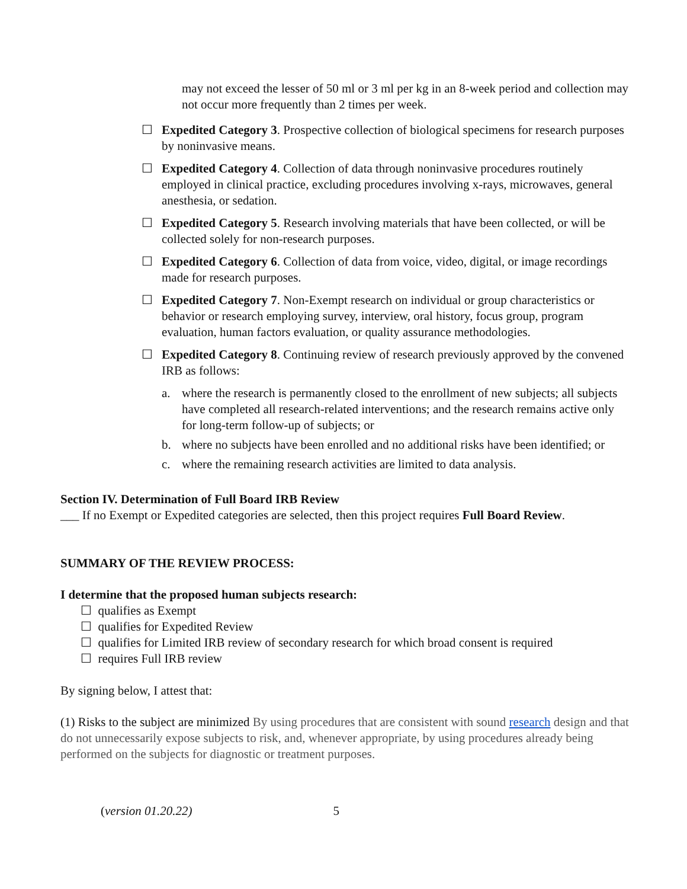may not exceed the lesser of 50 ml or 3 ml per kg in an 8-week period and collection may not occur more frequently than 2 times per week.
☐ Expedited Category 3. Prospective collection of biological specimens for research purposes by noninvasive means.
☐ Expedited Category 4. Collection of data through noninvasive procedures routinely employed in clinical practice, excluding procedures involving x-rays, microwaves, general anesthesia, or sedation.
☐ Expedited Category 5. Research involving materials that have been collected, or will be collected solely for non-research purposes.
☐ Expedited Category 6. Collection of data from voice, video, digital, or image recordings made for research purposes.
☐ Expedited Category 7. Non-Exempt research on individual or group characteristics or behavior or research employing survey, interview, oral history, focus group, program evaluation, human factors evaluation, or quality assurance methodologies.
☐ Expedited Category 8. Continuing review of research previously approved by the convened IRB as follows:
a. where the research is permanently closed to the enrollment of new subjects; all subjects have completed all research-related interventions; and the research remains active only for long-term follow-up of subjects; or
b. where no subjects have been enrolled and no additional risks have been identified; or
c. where the remaining research activities are limited to data analysis.
Section IV. Determination of Full Board IRB Review
___ If no Exempt or Expedited categories are selected, then this project requires Full Board Review.
SUMMARY OF THE REVIEW PROCESS:
I determine that the proposed human subjects research:
☐ qualifies as Exempt
☐ qualifies for Expedited Review
☐ qualifies for Limited IRB review of secondary research for which broad consent is required
☐ requires Full IRB review
By signing below, I attest that:
(1) Risks to the subject are minimized By using procedures that are consistent with sound research design and that do not unnecessarily expose subjects to risk, and, whenever appropriate, by using procedures already being performed on the subjects for diagnostic or treatment purposes.
(version 01.20.22) 5